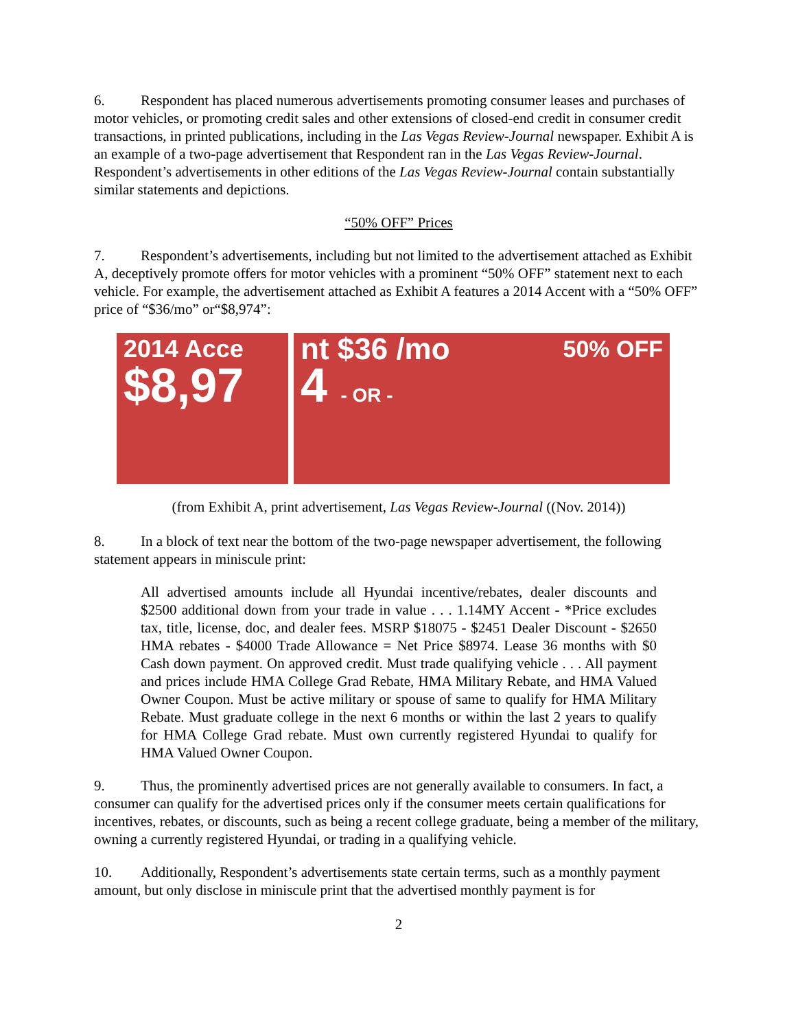6. Respondent has placed numerous advertisements promoting consumer leases and purchases of motor vehicles, or promoting credit sales and other extensions of closed-end credit in consumer credit transactions, in printed publications, including in the Las Vegas Review-Journal newspaper. Exhibit A is an example of a two-page advertisement that Respondent ran in the Las Vegas Review-Journal. Respondent’s advertisements in other editions of the Las Vegas Review-Journal contain substantially similar statements and depictions.
“50% OFF” Prices
7. Respondent’s advertisements, including but not limited to the advertisement attached as Exhibit A, deceptively promote offers for motor vehicles with a prominent “50% OFF” statement next to each vehicle. For example, the advertisement attached as Exhibit A features a 2014 Accent with a “50% OFF” price of “$36/mo” or“$8,974”:
2014 Acce
$8,97
nt $36 /mo 50% OFF
4 - OR -
(from Exhibit A, print advertisement, Las Vegas Review-Journal ((Nov. 2014))
8. In a block of text near the bottom of the two-page newspaper advertisement, the following statement appears in miniscule print:
All advertised amounts include all Hyundai incentive/rebates, dealer discounts and $2500 additional down from your trade in value . . . 1.14MY Accent - *Price excludes tax, title, license, doc, and dealer fees. MSRP $18075 - $2451 Dealer Discount - $2650 HMA rebates - $4000 Trade Allowance = Net Price $8974. Lease 36 months with $0 Cash down payment. On approved credit. Must trade qualifying vehicle . . . All payment and prices include HMA College Grad Rebate, HMA Military Rebate, and HMA Valued Owner Coupon. Must be active military or spouse of same to qualify for HMA Military Rebate. Must graduate college in the next 6 months or within the last 2 years to qualify for HMA College Grad rebate. Must own currently registered Hyundai to qualify for HMA Valued Owner Coupon.
9. Thus, the prominently advertised prices are not generally available to consumers. In fact, a consumer can qualify for the advertised prices only if the consumer meets certain qualifications for incentives, rebates, or discounts, such as being a recent college graduate, being a member of the military, owning a currently registered Hyundai, or trading in a qualifying vehicle.
10. Additionally, Respondent’s advertisements state certain terms, such as a monthly payment amount, but only disclose in miniscule print that the advertised monthly payment is for
2